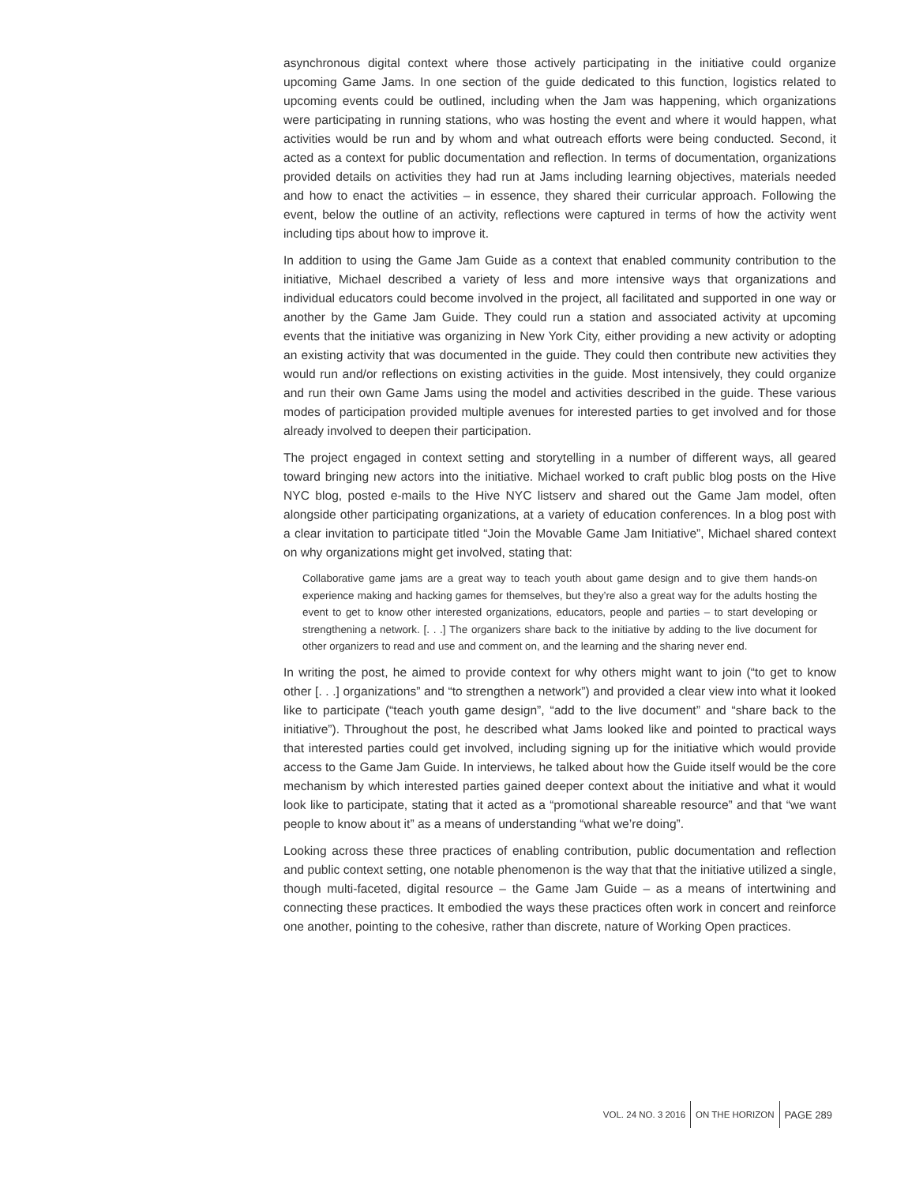asynchronous digital context where those actively participating in the initiative could organize upcoming Game Jams. In one section of the guide dedicated to this function, logistics related to upcoming events could be outlined, including when the Jam was happening, which organizations were participating in running stations, who was hosting the event and where it would happen, what activities would be run and by whom and what outreach efforts were being conducted. Second, it acted as a context for public documentation and reflection. In terms of documentation, organizations provided details on activities they had run at Jams including learning objectives, materials needed and how to enact the activities – in essence, they shared their curricular approach. Following the event, below the outline of an activity, reflections were captured in terms of how the activity went including tips about how to improve it.
In addition to using the Game Jam Guide as a context that enabled community contribution to the initiative, Michael described a variety of less and more intensive ways that organizations and individual educators could become involved in the project, all facilitated and supported in one way or another by the Game Jam Guide. They could run a station and associated activity at upcoming events that the initiative was organizing in New York City, either providing a new activity or adopting an existing activity that was documented in the guide. They could then contribute new activities they would run and/or reflections on existing activities in the guide. Most intensively, they could organize and run their own Game Jams using the model and activities described in the guide. These various modes of participation provided multiple avenues for interested parties to get involved and for those already involved to deepen their participation.
The project engaged in context setting and storytelling in a number of different ways, all geared toward bringing new actors into the initiative. Michael worked to craft public blog posts on the Hive NYC blog, posted e-mails to the Hive NYC listserv and shared out the Game Jam model, often alongside other participating organizations, at a variety of education conferences. In a blog post with a clear invitation to participate titled “Join the Movable Game Jam Initiative”, Michael shared context on why organizations might get involved, stating that:
Collaborative game jams are a great way to teach youth about game design and to give them hands-on experience making and hacking games for themselves, but they’re also a great way for the adults hosting the event to get to know other interested organizations, educators, people and parties – to start developing or strengthening a network. [. . .] The organizers share back to the initiative by adding to the live document for other organizers to read and use and comment on, and the learning and the sharing never end.
In writing the post, he aimed to provide context for why others might want to join (“to get to know other [. . .] organizations” and “to strengthen a network”) and provided a clear view into what it looked like to participate (“teach youth game design”, “add to the live document” and “share back to the initiative”). Throughout the post, he described what Jams looked like and pointed to practical ways that interested parties could get involved, including signing up for the initiative which would provide access to the Game Jam Guide. In interviews, he talked about how the Guide itself would be the core mechanism by which interested parties gained deeper context about the initiative and what it would look like to participate, stating that it acted as a “promotional shareable resource” and that “we want people to know about it” as a means of understanding “what we’re doing”.
Looking across these three practices of enabling contribution, public documentation and reflection and public context setting, one notable phenomenon is the way that that the initiative utilized a single, though multi-faceted, digital resource – the Game Jam Guide – as a means of intertwining and connecting these practices. It embodied the ways these practices often work in concert and reinforce one another, pointing to the cohesive, rather than discrete, nature of Working Open practices.
VOL. 24 NO. 3 2016 ON THE HORIZON PAGE 289